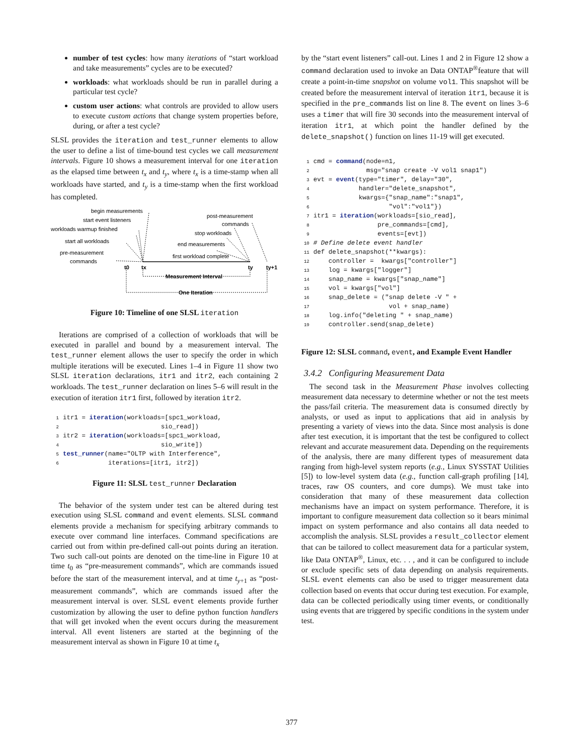number of test cycles: how many iterations of “start workload and take measurements” cycles are to be executed?
workloads: what workloads should be run in parallel during a particular test cycle?
custom user actions: what controls are provided to allow users to execute custom actions that change system properties before, during, or after a test cycle?
SLSL provides the iteration and test_runner elements to allow the user to define a list of time-bound test cycles we call measurement intervals. Figure 10 shows a measurement interval for one iteration as the elapsed time between t<sub>x</sub> and t<sub>y</sub>, where t<sub>x</sub> is a time-stamp when all workloads have started, and t<sub>y</sub> is a time-stamp when the first workload has completed.
begin measurements
start event listeners
workloads warmup finished
start all workloads
pre-measurement
commands
post-measurement
commands
stop workloads
end measurements
first workload complete
t0
tx
ty
ty+1
Measurement Interval
One Iteration
Figure 10: Timeline of one SLSL iteration
Iterations are comprised of a collection of workloads that will be executed in parallel and bound by a measurement interval. The test_runner element allows the user to specify the order in which multiple iterations will be executed. Lines 1–4 in Figure 11 show two SLSL iteration declarations, itr1 and itr2, each containing 2 workloads. The test_runner declaration on lines 5–6 will result in the execution of iteration itr1 first, followed by iteration itr2.
1itr1 = iteration(workloads=[spc1_workload,
2                          sio_read])
3itr2 = iteration(workloads=[spc1_workload,
4                          sio_write])
5 test_runner(name="OLTP with Interference",
6            iterations=[itr1, itr2])
Figure 11: SLSL test_runner Declaration
The behavior of the system under test can be altered during test execution using SLSL command and event elements. SLSL command elements provide a mechanism for specifying arbitrary commands to execute over command line interfaces. Command specifications are carried out from within pre-defined call-out points during an iteration. Two such call-out points are denoted on the time-line in Figure 10 at time t<sub>0</sub> as “pre-measurement commands”, which are commands issued before the start of the measurement interval, and at time t<sub>y+1</sub> as “post-measurement commands”, which are commands issued after the measurement interval is over. SLSL event elements provide further customization by allowing the user to define python function handlers that will get invoked when the event occurs during the measurement interval. All event listeners are started at the beginning of the measurement interval as shown in Figure 10 at time t<sub>x</sub>
by the “start event listeners” call-out. Lines 1 and 2 in Figure 12 show a command declaration used to invoke an Data ONTAP<sup>®</sup>feature that will create a point-in-time snapshot on volume vol1. This snapshot will be created before the measurement interval of iteration itr1, because it is specified in the pre_commands list on line 8. The event on lines 3–6 uses a timer that will fire 30 seconds into the measurement interval of iteration itr1, at which point the handler defined by the delete_snapshot() function on lines 11-19 will get executed.
1cmd = command(node=n1,
2              msg="snap create -V vol1 snap1")
3evt = event(type="timer", delay="30",
4            handler="delete_snapshot",
5            kwargs={"snap_name":"snap1",
6                    "vol":"vol1"})
7itr1 = iteration(workloads=[sio_read],
8                 pre_commands=[cmd],
9                 events=[evt])
10# Define delete event handler
11def delete_snapshot(**kwargs):
12    controller =  kwargs["controller"]
13    log = kwargs["logger"]
14    snap_name = kwargs["snap_name"]
15    vol = kwargs["vol"]
16    snap_delete = ("snap delete -V " +
17                    vol + snap_name)
18    log.info("deleting " + snap_name)
19    controller.send(snap_delete)
Figure 12: SLSL command, event, and Example Event Handler
3.4.2 Configuring Measurement Data
The second task in the Measurement Phase involves collecting measurement data necessary to determine whether or not the test meets the pass/fail criteria. The measurement data is consumed directly by analysts, or used as input to applications that aid in analysis by presenting a variety of views into the data. Since most analysis is done after test execution, it is important that the test be configured to collect relevant and accurate measurement data. Depending on the requirements of the analysis, there are many different types of measurement data ranging from high-level system reports (e.g., Linux SYSSTAT Utilities [5]) to low-level system data (e.g., function call-graph profiling [14], traces, raw OS counters, and core dumps). We must take into consideration that many of these measurement data collection mechanisms have an impact on system performance. Therefore, it is important to configure measurement data collection so it bears minimal impact on system performance and also contains all data needed to accomplish the analysis. SLSL provides a result_collector element that can be tailored to collect measurement data for a particular system, like Data ONTAP<sup>®</sup>, Linux, etc. . . , and it can be configured to include or exclude specific sets of data depending on analysis requirements. SLSL event elements can also be used to trigger measurement data collection based on events that occur during test execution. For example, data can be collected periodically using timer events, or conditionally using events that are triggered by specific conditions in the system under test.
377